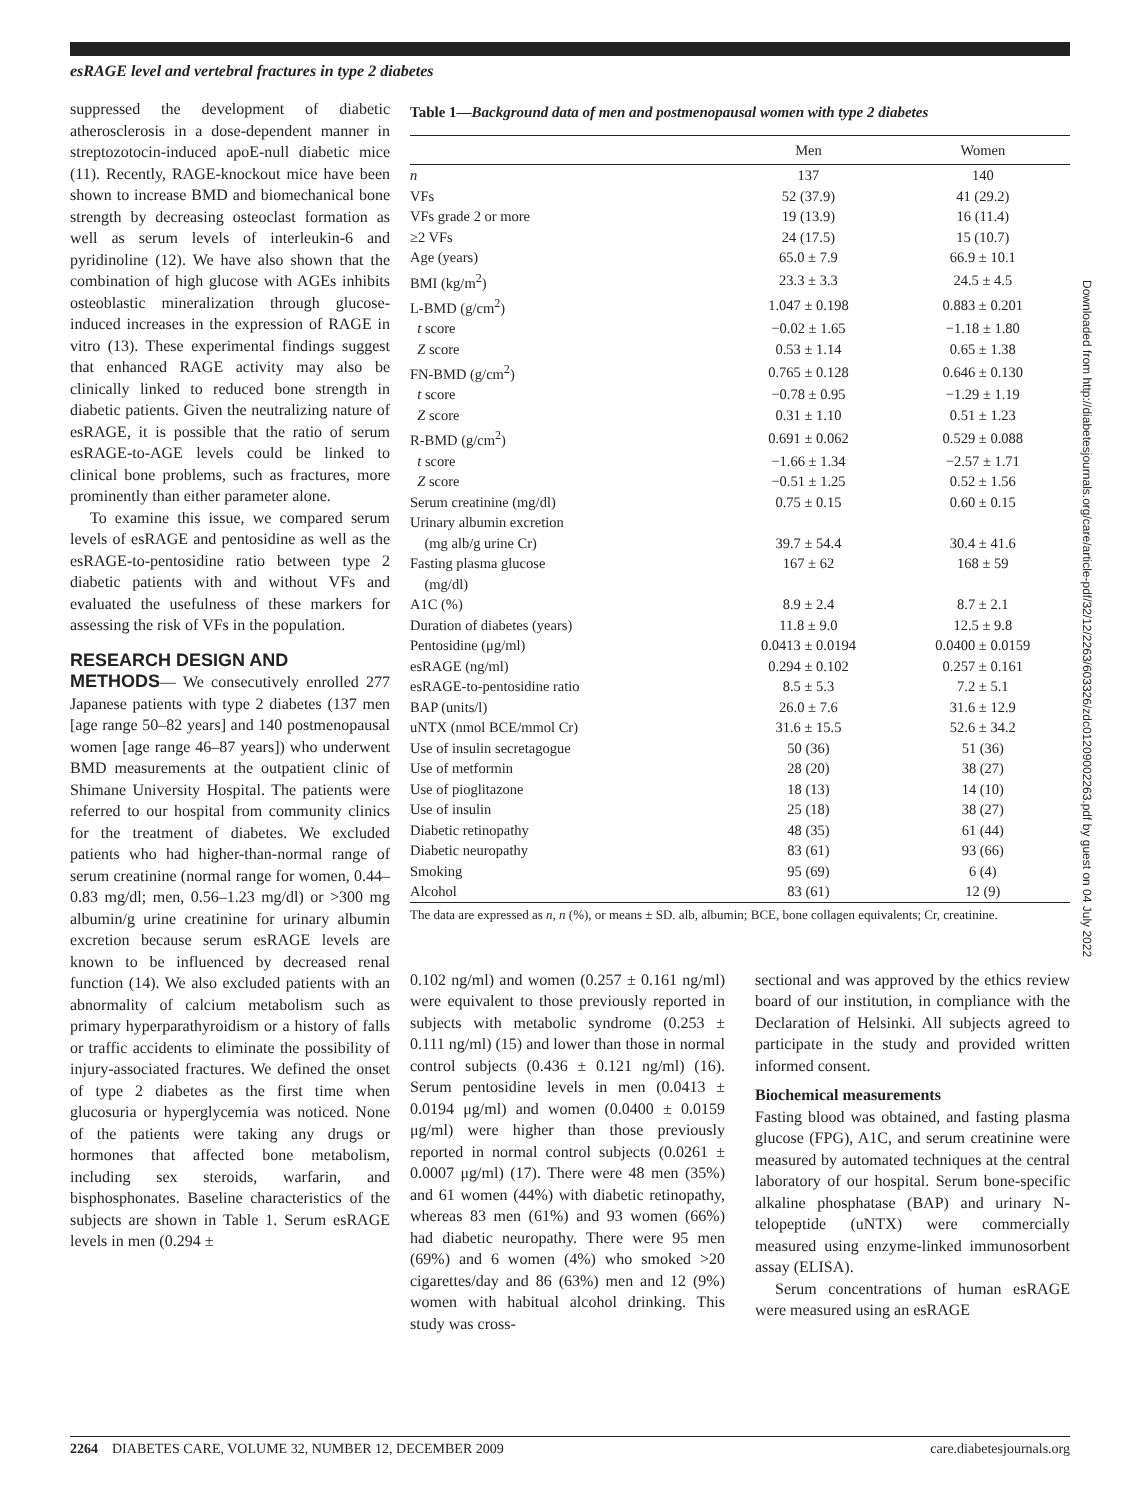esRAGE level and vertebral fractures in type 2 diabetes
suppressed the development of diabetic atherosclerosis in a dose-dependent manner in streptozotocin-induced apoE-null diabetic mice (11). Recently, RAGE-knockout mice have been shown to increase BMD and biomechanical bone strength by decreasing osteoclast formation as well as serum levels of interleukin-6 and pyridinoline (12). We have also shown that the combination of high glucose with AGEs inhibits osteoblastic mineralization through glucose-induced increases in the expression of RAGE in vitro (13). These experimental findings suggest that enhanced RAGE activity may also be clinically linked to reduced bone strength in diabetic patients. Given the neutralizing nature of esRAGE, it is possible that the ratio of serum esRAGE-to-AGE levels could be linked to clinical bone problems, such as fractures, more prominently than either parameter alone.
To examine this issue, we compared serum levels of esRAGE and pentosidine as well as the esRAGE-to-pentosidine ratio between type 2 diabetic patients with and without VFs and evaluated the usefulness of these markers for assessing the risk of VFs in the population.
RESEARCH DESIGN AND
METHODS— We consecutively enrolled 277 Japanese patients with type 2 diabetes (137 men [age range 50–82 years] and 140 postmenopausal women [age range 46–87 years]) who underwent BMD measurements at the outpatient clinic of Shimane University Hospital. The patients were referred to our hospital from community clinics for the treatment of diabetes. We excluded patients who had higher-than-normal range of serum creatinine (normal range for women, 0.44–0.83 mg/dl; men, 0.56–1.23 mg/dl) or >300 mg albumin/g urine creatinine for urinary albumin excretion because serum esRAGE levels are known to be influenced by decreased renal function (14). We also excluded patients with an abnormality of calcium metabolism such as primary hyperparathyroidism or a history of falls or traffic accidents to eliminate the possibility of injury-associated fractures. We defined the onset of type 2 diabetes as the first time when glucosuria or hyperglycemia was noticed. None of the patients were taking any drugs or hormones that affected bone metabolism, including sex steroids, warfarin, and bisphosphonates. Baseline characteristics of the subjects are shown in Table 1. Serum esRAGE levels in men (0.294 ±
Table 1— Background data of men and postmenopausal women with type 2 diabetes
| | Men | Women |
| --- | --- | --- |
| n | 137 | 140 |
| VFs | 52 (37.9) | 41 (29.2) |
| VFs grade 2 or more | 19 (13.9) | 16 (11.4) |
| ≥2 VFs | 24 (17.5) | 15 (10.7) |
| Age (years) | 65.0 ± 7.9 | 66.9 ± 10.1 |
| BMI (kg/m<sup>2</sup>) | 23.3 ± 3.3 | 24.5 ± 4.5 |
| L-BMD (g/cm<sup>2</sup>) | 1.047 ± 0.198 | 0.883 ± 0.201 |
| t score | −0.02 ± 1.65 | −1.18 ± 1.80 |
| Z score | 0.53 ± 1.14 | 0.65 ± 1.38 |
| FN-BMD (g/cm<sup>2</sup>) | 0.765 ± 0.128 | 0.646 ± 0.130 |
| t score | −0.78 ± 0.95 | −1.29 ± 1.19 |
| Z score | 0.31 ± 1.10 | 0.51 ± 1.23 |
| R-BMD (g/cm<sup>2</sup>) | 0.691 ± 0.062 | 0.529 ± 0.088 |
| t score | −1.66 ± 1.34 | −2.57 ± 1.71 |
| Z score | −0.51 ± 1.25 | 0.52 ± 1.56 |
| Serum creatinine (mg/dl) | 0.75 ± 0.15 | 0.60 ± 0.15 |
| Urinary albumin excretion (mg alb/g urine Cr) | 39.7 ± 54.4 | 30.4 ± 41.6 |
| Fasting plasma glucose (mg/dl) | 167 ± 62 | 168 ± 59 |
| A1C (%) | 8.9 ± 2.4 | 8.7 ± 2.1 |
| Duration of diabetes (years) | 11.8 ± 9.0 | 12.5 ± 9.8 |
| Pentosidine (μg/ml) | 0.0413 ± 0.0194 | 0.0400 ± 0.0159 |
| esRAGE (ng/ml) | 0.294 ± 0.102 | 0.257 ± 0.161 |
| esRAGE-to-pentosidine ratio | 8.5 ± 5.3 | 7.2 ± 5.1 |
| BAP (units/l) | 26.0 ± 7.6 | 31.6 ± 12.9 |
| uNTX (nmol BCE/mmol Cr) | 31.6 ± 15.5 | 52.6 ± 34.2 |
| Use of insulin secretagogue | 50 (36) | 51 (36) |
| Use of metformin | 28 (20) | 38 (27) |
| Use of pioglitazone | 18 (13) | 14 (10) |
| Use of insulin | 25 (18) | 38 (27) |
| Diabetic retinopathy | 48 (35) | 61 (44) |
| Diabetic neuropathy | 83 (61) | 93 (66) |
| Smoking | 95 (69) | 6 (4) |
| Alcohol | 83 (61) | 12 (9) |
The data are expressed as n, n (%), or means ± SD. alb, albumin; BCE, bone collagen equivalents; Cr, creatinine.
0.102 ng/ml) and women (0.257 ± 0.161 ng/ml) were equivalent to those previously reported in subjects with metabolic syndrome (0.253 ± 0.111 ng/ml) (15) and lower than those in normal control subjects (0.436 ± 0.121 ng/ml) (16). Serum pentosidine levels in men (0.0413 ± 0.0194 μg/ml) and women (0.0400 ± 0.0159 μg/ml) were higher than those previously reported in normal control subjects (0.0261 ± 0.0007 μg/ml) (17). There were 48 men (35%) and 61 women (44%) with diabetic retinopathy, whereas 83 men (61%) and 93 women (66%) had diabetic neuropathy. There were 95 men (69%) and 6 women (4%) who smoked >20 cigarettes/day and 86 (63%) men and 12 (9%) women with habitual alcohol drinking. This study was cross-
sectional and was approved by the ethics review board of our institution, in compliance with the Declaration of Helsinki. All subjects agreed to participate in the study and provided written informed consent.
Biochemical measurements
Fasting blood was obtained, and fasting plasma glucose (FPG), A1C, and serum creatinine were measured by automated techniques at the central laboratory of our hospital. Serum bone-specific alkaline phosphatase (BAP) and urinary N-telopeptide (uNTX) were commercially measured using enzyme-linked immunosorbent assay (ELISA).
Serum concentrations of human esRAGE were measured using an esRAGE
Downloaded from http://diabetesjournals.org/care/article-pdf/32/12/2263/603326/zdc01209002263.pdf by guest on 04 July 2022
2264 DIABETES CARE, VOLUME 32, NUMBER 12, DECEMBER 2009 care.diabetesjournals.org